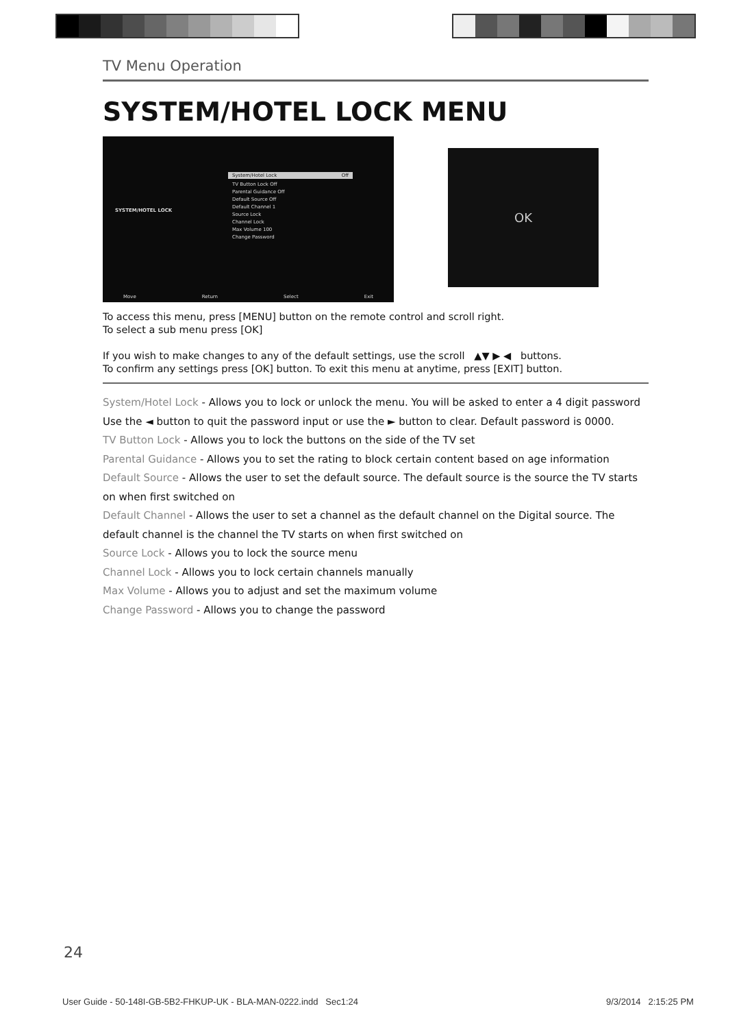TV Menu Operation
SYSTEM/HOTEL LOCK MENU
SYSTEM/HOTEL LOCK
System/Hotel Lock Off
TV Button Lock Off
Parental Guidance Off
Default Source Off
Default Channel 1
Source Lock
Channel Lock
Max Volume 100
Change Password
Move Return Select Exit
OK
To access this menu, press [MENU] button on the remote control and scroll right.
To select a sub menu press [OK]
If you wish to make changes to any of the default settings, use the scroll ▲▼ ▶ ◀ buttons.
To confirm any settings press [OK] button. To exit this menu at anytime, press [EXIT] button.
System/Hotel Lock - Allows you to lock or unlock the menu. You will be asked to enter a 4 digit password
Use the ◄ button to quit the password input or use the ► button to clear. Default password is 0000.
TV Button Lock - Allows you to lock the buttons on the side of the TV set
Parental Guidance - Allows you to set the rating to block certain content based on age information
Default Source - Allows the user to set the default source. The default source is the source the TV starts on when first switched on
Default Channel - Allows the user to set a channel as the default channel on the Digital source. The default channel is the channel the TV starts on when first switched on
Source Lock - Allows you to lock the source menu
Channel Lock - Allows you to lock certain channels manually
Max Volume - Allows you to adjust and set the maximum volume
Change Password - Allows you to change the password
24
User Guide - 50-148I-GB-5B2-FHKUP-UK - BLA-MAN-0222.indd Sec1:24
9/3/2014 2:15:25 PM